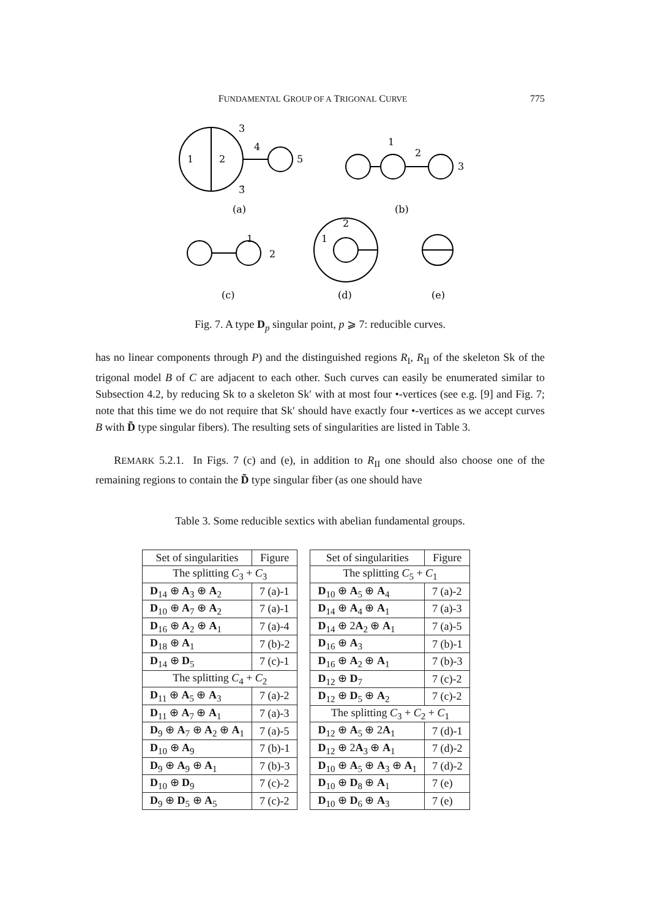FUNDAMENTAL GROUP OF A TRIGONAL CURVE 775
1
2
3
3̄
4
5
1
2
3
1
2
1
2
(a)
(b)
(c)
(d)
(e)
Fig. 7. A type D<sub>p</sub> singular point, p ⩾ 7: reducible curves.
has no linear components through P) and the distinguished regions R<sub>I</sub>, R<sub>II</sub> of the skeleton Sk of the trigonal model B of C are adjacent to each other. Such curves can easily be enumerated similar to Subsection 4.2, by reducing Sk to a skeleton Sk′ with at most four •-vertices (see e.g. [9] and Fig. 7; note that this time we do not require that Sk′ should have exactly four •-vertices as we accept curves B with D̃ type singular fibers). The resulting sets of singularities are listed in Table 3.
REMARK 5.2.1. In Figs. 7 (c) and (e), in addition to R<sub>II</sub> one should also choose one of the remaining regions to contain the D̃ type singular fiber (as one should have
Table 3. Some reducible sextics with abelian fundamental groups.
| Set of singularities | Figure |
| --- | --- |
| The splitting C<sub>3</sub> + C<sub>3</sub> | |
| D<sub>14</sub> ⊕ A<sub>3</sub> ⊕ A<sub>2</sub> | 7 (a)-1 |
| D<sub>10</sub> ⊕ A<sub>7</sub> ⊕ A<sub>2</sub> | 7 (a)-1 |
| D<sub>16</sub> ⊕ A<sub>2</sub> ⊕ A<sub>1</sub> | 7 (a)-4 |
| D<sub>18</sub> ⊕ A<sub>1</sub> | 7 (b)-2 |
| D<sub>14</sub> ⊕ D<sub>5</sub> | 7 (c)-1 |
| The splitting C<sub>4</sub> + C<sub>2</sub> | |
| D<sub>11</sub> ⊕ A<sub>5</sub> ⊕ A<sub>3</sub> | 7 (a)-2 |
| D<sub>11</sub> ⊕ A<sub>7</sub> ⊕ A<sub>1</sub> | 7 (a)-3 |
| D<sub>9</sub> ⊕ A<sub>7</sub> ⊕ A<sub>2</sub> ⊕ A<sub>1</sub> | 7 (a)-5 |
| D<sub>10</sub> ⊕ A<sub>9</sub> | 7 (b)-1 |
| D<sub>9</sub> ⊕ A<sub>9</sub> ⊕ A<sub>1</sub> | 7 (b)-3 |
| D<sub>10</sub> ⊕ D<sub>9</sub> | 7 (c)-2 |
| D<sub>9</sub> ⊕ D<sub>5</sub> ⊕ A<sub>5</sub> | 7 (c)-2 |
| Set of singularities | Figure |
| --- | --- |
| The splitting C<sub>5</sub> + C<sub>1</sub> | |
| D<sub>10</sub> ⊕ A<sub>5</sub> ⊕ A<sub>4</sub> | 7 (a)-2 |
| D<sub>14</sub> ⊕ A<sub>4</sub> ⊕ A<sub>1</sub> | 7 (a)-3 |
| D<sub>14</sub> ⊕ 2 A<sub>2</sub> ⊕ A<sub>1</sub> | 7 (a)-5 |
| D<sub>16</sub> ⊕ A<sub>3</sub> | 7 (b)-1 |
| D<sub>16</sub> ⊕ A<sub>2</sub> ⊕ A<sub>1</sub> | 7 (b)-3 |
| D<sub>12</sub> ⊕ D<sub>7</sub> | 7 (c)-2 |
| D<sub>12</sub> ⊕ D<sub>5</sub> ⊕ A<sub>2</sub> | 7 (c)-2 |
| The splitting C<sub>3</sub> + C<sub>2</sub> + C<sub>1</sub> | |
| D<sub>12</sub> ⊕ A<sub>5</sub> ⊕ 2 A<sub>1</sub> | 7 (d)-1 |
| D<sub>12</sub> ⊕ 2 A<sub>3</sub> ⊕ A<sub>1</sub> | 7 (d)-2 |
| D<sub>10</sub> ⊕ A<sub>5</sub> ⊕ A<sub>3</sub> ⊕ A<sub>1</sub> | 7 (d)-2 |
| D<sub>10</sub> ⊕ D<sub>8</sub> ⊕ A<sub>1</sub> | 7 (e) |
| D<sub>10</sub> ⊕ D<sub>6</sub> ⊕ A<sub>3</sub> | 7 (e) |